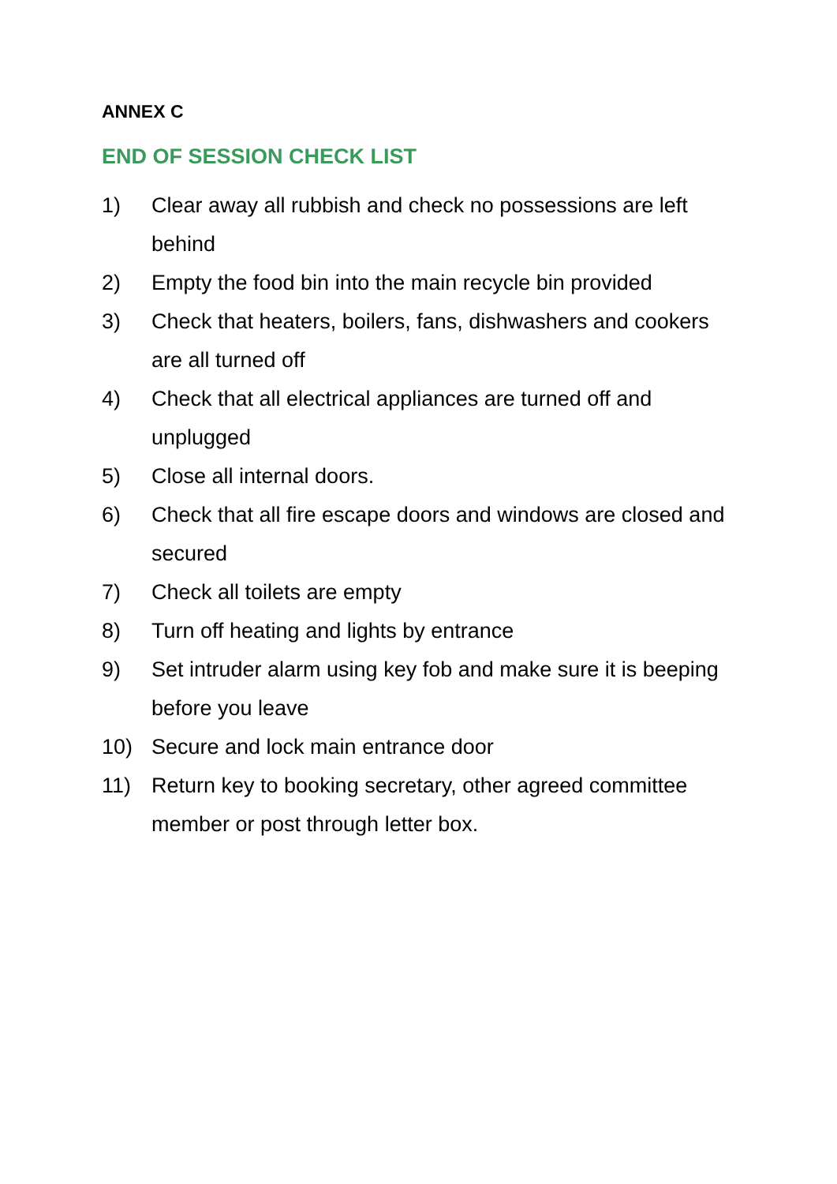ANNEX C
END OF SESSION CHECK LIST
1) Clear away all rubbish and check no possessions are left behind
2) Empty the food bin into the main recycle bin provided
3) Check that heaters, boilers, fans, dishwashers and cookers are all turned off
4) Check that all electrical appliances are turned off and unplugged
5) Close all internal doors.
6) Check that all fire escape doors and windows are closed and secured
7) Check all toilets are empty
8) Turn off heating and lights by entrance
9) Set intruder alarm using key fob and make sure it is beeping before you leave
10) Secure and lock main entrance door
11) Return key to booking secretary, other agreed committee member or post through letter box.